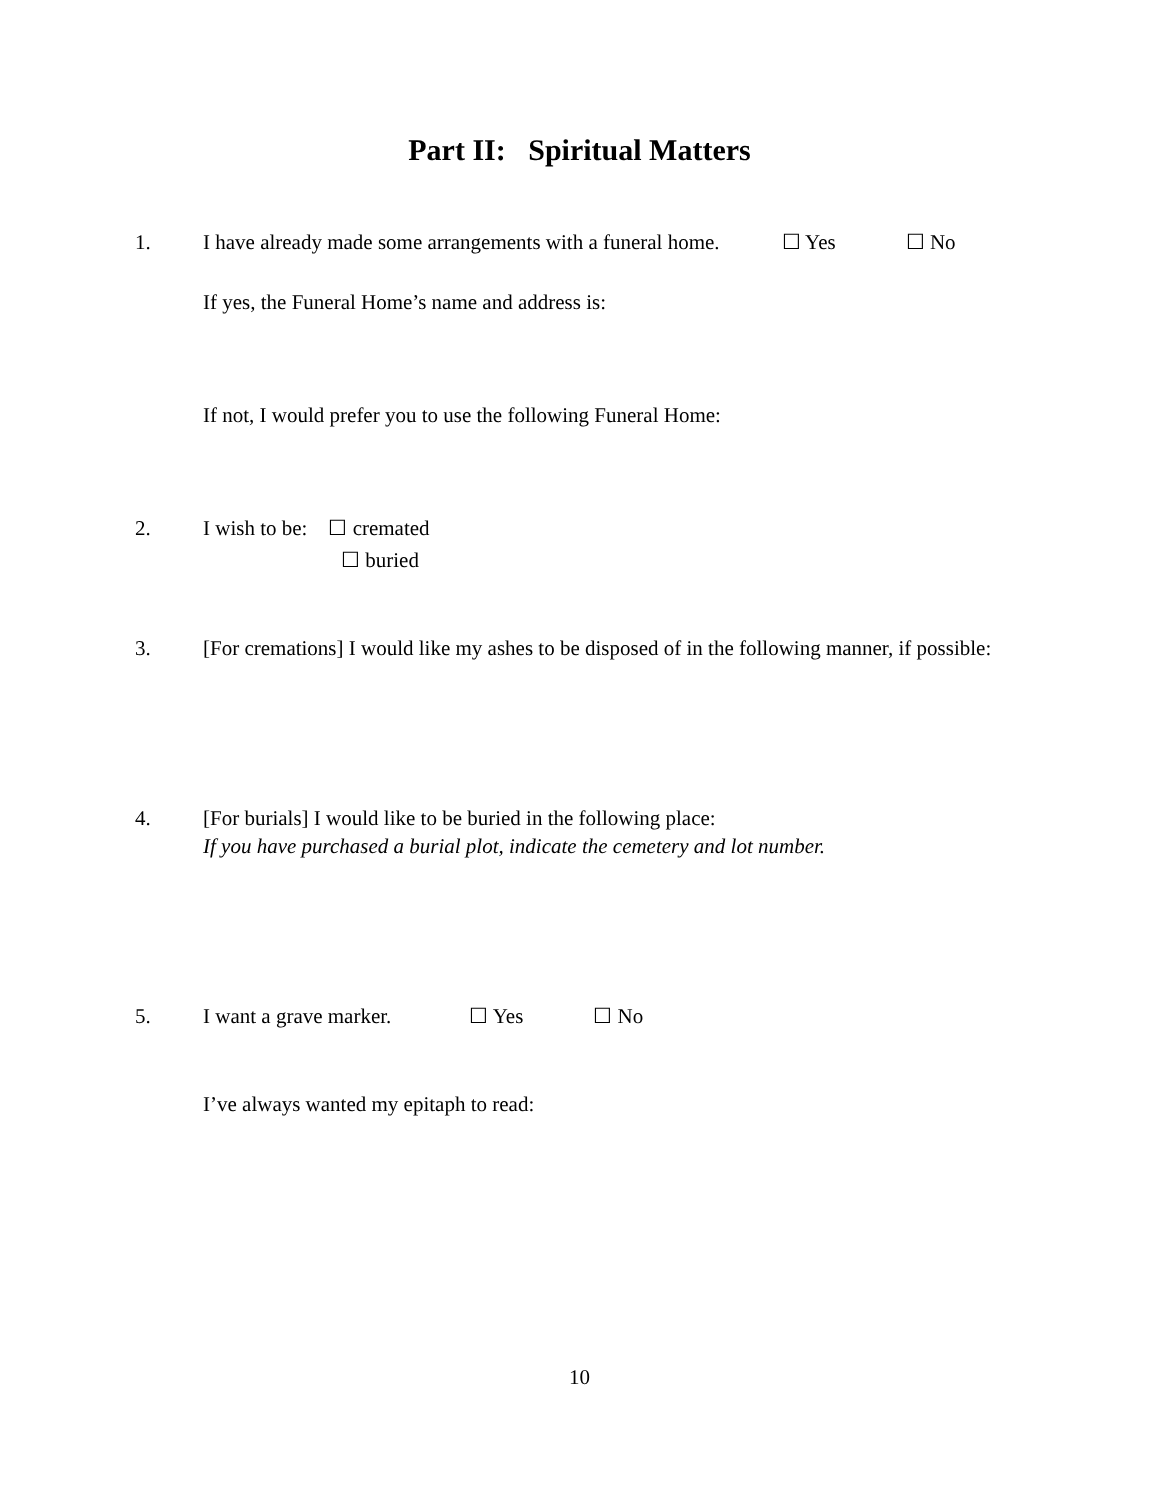Part II: Spiritual Matters
1. I have already made some arrangements with a funeral home. ☐ Yes ☐ No
If yes, the Funeral Home’s name and address is:
If not, I would prefer you to use the following Funeral Home:
2. I wish to be: ☐ cremated
☐ buried
3. [For cremations] I would like my ashes to be disposed of in the following manner, if possible:
4. [For burials] I would like to be buried in the following place:
If you have purchased a burial plot, indicate the cemetery and lot number.
5. I want a grave marker. ☐ Yes ☐ No
I’ve always wanted my epitaph to read:
10